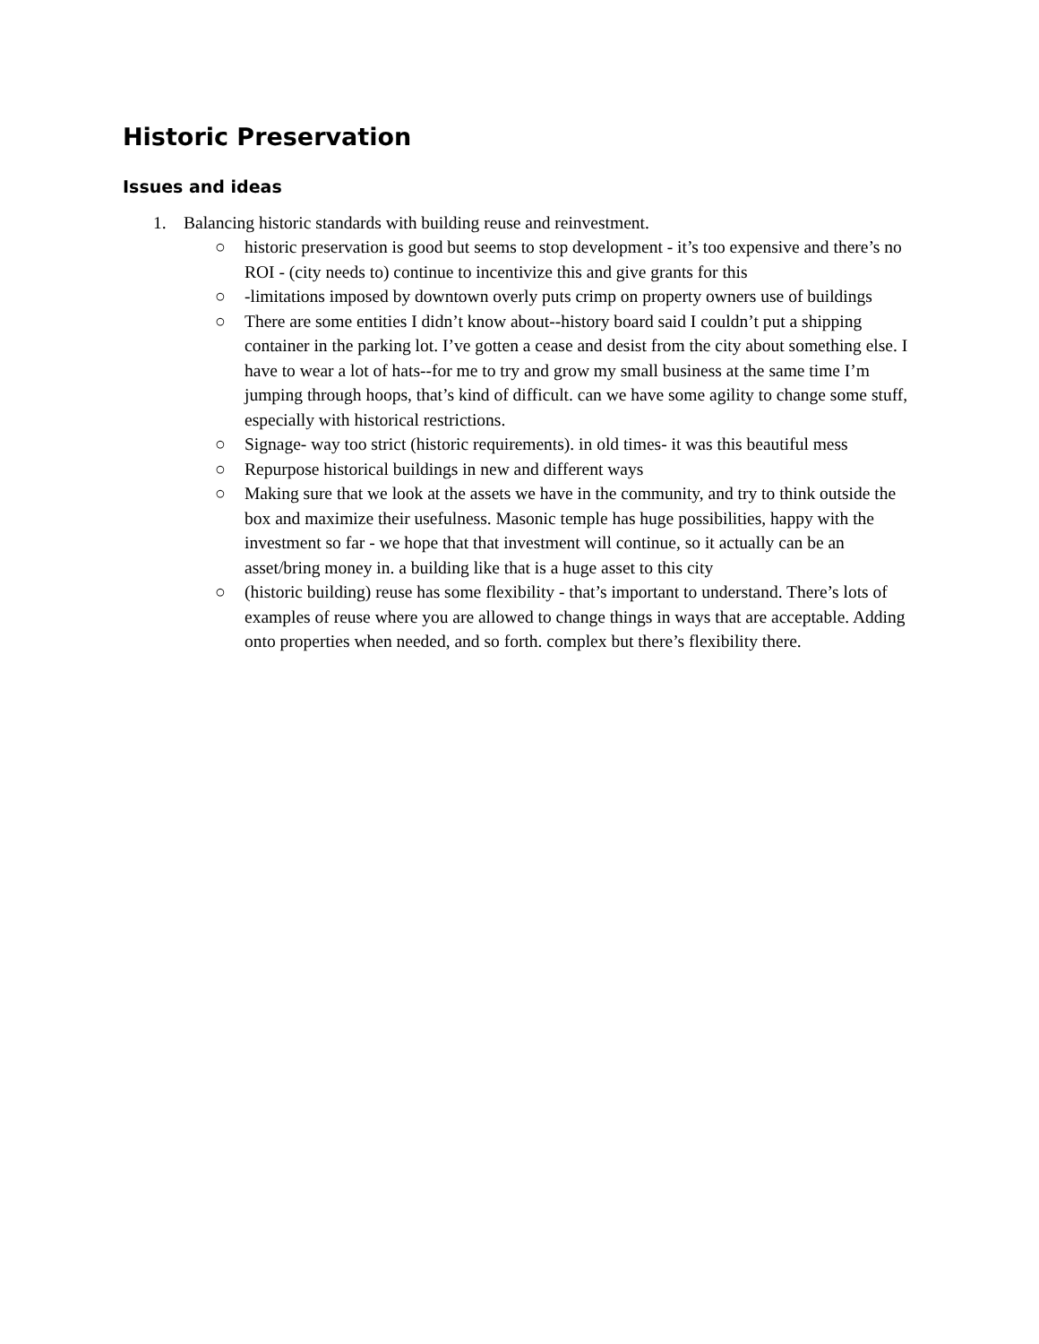Historic Preservation
Issues and ideas
1. Balancing historic standards with building reuse and reinvestment.
○ historic preservation is good but seems to stop development - it’s too expensive and there’s no ROI - (city needs to) continue to incentivize this and give grants for this
○ -limitations imposed by downtown overly puts crimp on property owners use of buildings
○ There are some entities I didn’t know about--history board said I couldn’t put a shipping container in the parking lot. I’ve gotten a cease and desist from the city about something else. I have to wear a lot of hats--for me to try and grow my small business at the same time I’m jumping through hoops, that’s kind of difficult. can we have some agility to change some stuff, especially with historical restrictions.
○ Signage- way too strict (historic requirements). in old times- it was this beautiful mess
○ Repurpose historical buildings in new and different ways
○ Making sure that we look at the assets we have in the community, and try to think outside the box and maximize their usefulness. Masonic temple has huge possibilities, happy with the investment so far - we hope that that investment will continue, so it actually can be an asset/bring money in. a building like that is a huge asset to this city
○ (historic building) reuse has some flexibility - that’s important to understand. There’s lots of examples of reuse where you are allowed to change things in ways that are acceptable. Adding onto properties when needed, and so forth. complex but there’s flexibility there.